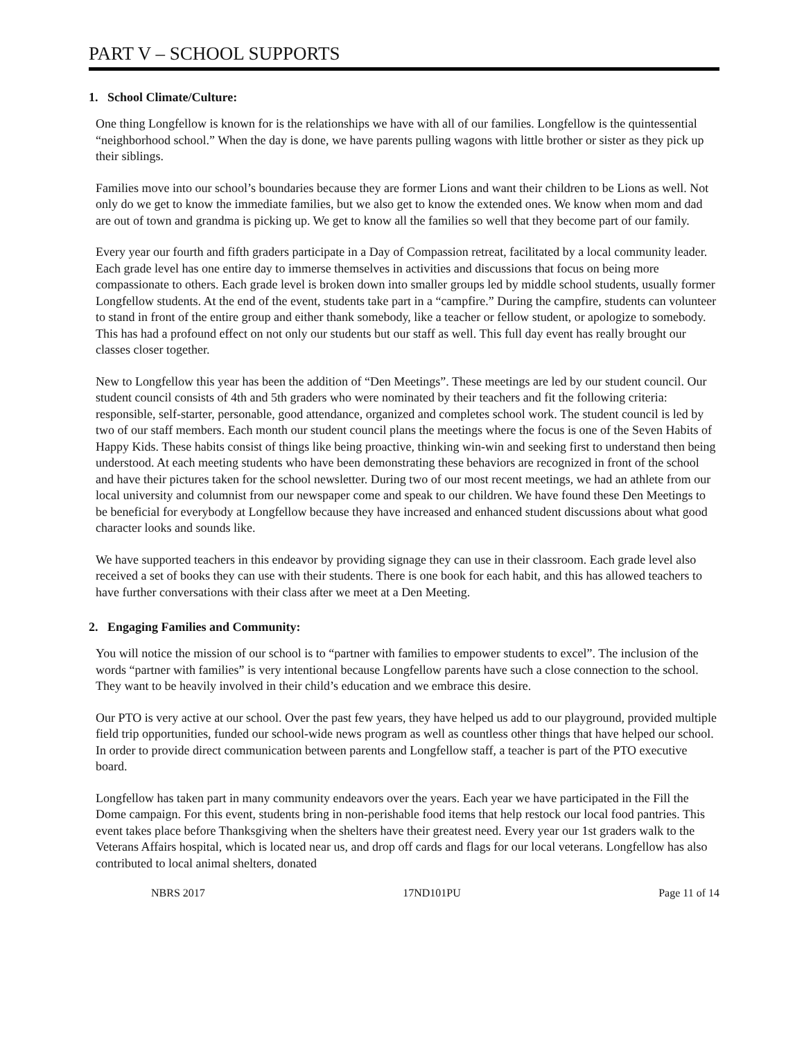PART V – SCHOOL SUPPORTS
1. School Climate/Culture:
One thing Longfellow is known for is the relationships we have with all of our families. Longfellow is the quintessential “neighborhood school.” When the day is done, we have parents pulling wagons with little brother or sister as they pick up their siblings.
Families move into our school’s boundaries because they are former Lions and want their children to be Lions as well. Not only do we get to know the immediate families, but we also get to know the extended ones. We know when mom and dad are out of town and grandma is picking up. We get to know all the families so well that they become part of our family.
Every year our fourth and fifth graders participate in a Day of Compassion retreat, facilitated by a local community leader. Each grade level has one entire day to immerse themselves in activities and discussions that focus on being more compassionate to others. Each grade level is broken down into smaller groups led by middle school students, usually former Longfellow students. At the end of the event, students take part in a “campfire.” During the campfire, students can volunteer to stand in front of the entire group and either thank somebody, like a teacher or fellow student, or apologize to somebody. This has had a profound effect on not only our students but our staff as well. This full day event has really brought our classes closer together.
New to Longfellow this year has been the addition of “Den Meetings”. These meetings are led by our student council. Our student council consists of 4th and 5th graders who were nominated by their teachers and fit the following criteria: responsible, self-starter, personable, good attendance, organized and completes school work. The student council is led by two of our staff members. Each month our student council plans the meetings where the focus is one of the Seven Habits of Happy Kids. These habits consist of things like being proactive, thinking win-win and seeking first to understand then being understood. At each meeting students who have been demonstrating these behaviors are recognized in front of the school and have their pictures taken for the school newsletter. During two of our most recent meetings, we had an athlete from our local university and columnist from our newspaper come and speak to our children. We have found these Den Meetings to be beneficial for everybody at Longfellow because they have increased and enhanced student discussions about what good character looks and sounds like.
We have supported teachers in this endeavor by providing signage they can use in their classroom. Each grade level also received a set of books they can use with their students. There is one book for each habit, and this has allowed teachers to have further conversations with their class after we meet at a Den Meeting.
2. Engaging Families and Community:
You will notice the mission of our school is to “partner with families to empower students to excel”. The inclusion of the words “partner with families” is very intentional because Longfellow parents have such a close connection to the school. They want to be heavily involved in their child’s education and we embrace this desire.
Our PTO is very active at our school. Over the past few years, they have helped us add to our playground, provided multiple field trip opportunities, funded our school-wide news program as well as countless other things that have helped our school. In order to provide direct communication between parents and Longfellow staff, a teacher is part of the PTO executive board.
Longfellow has taken part in many community endeavors over the years. Each year we have participated in the Fill the Dome campaign. For this event, students bring in non-perishable food items that help restock our local food pantries. This event takes place before Thanksgiving when the shelters have their greatest need. Every year our 1st graders walk to the Veterans Affairs hospital, which is located near us, and drop off cards and flags for our local veterans. Longfellow has also contributed to local animal shelters, donated
NBRS 2017 17ND101PU Page 11 of 14